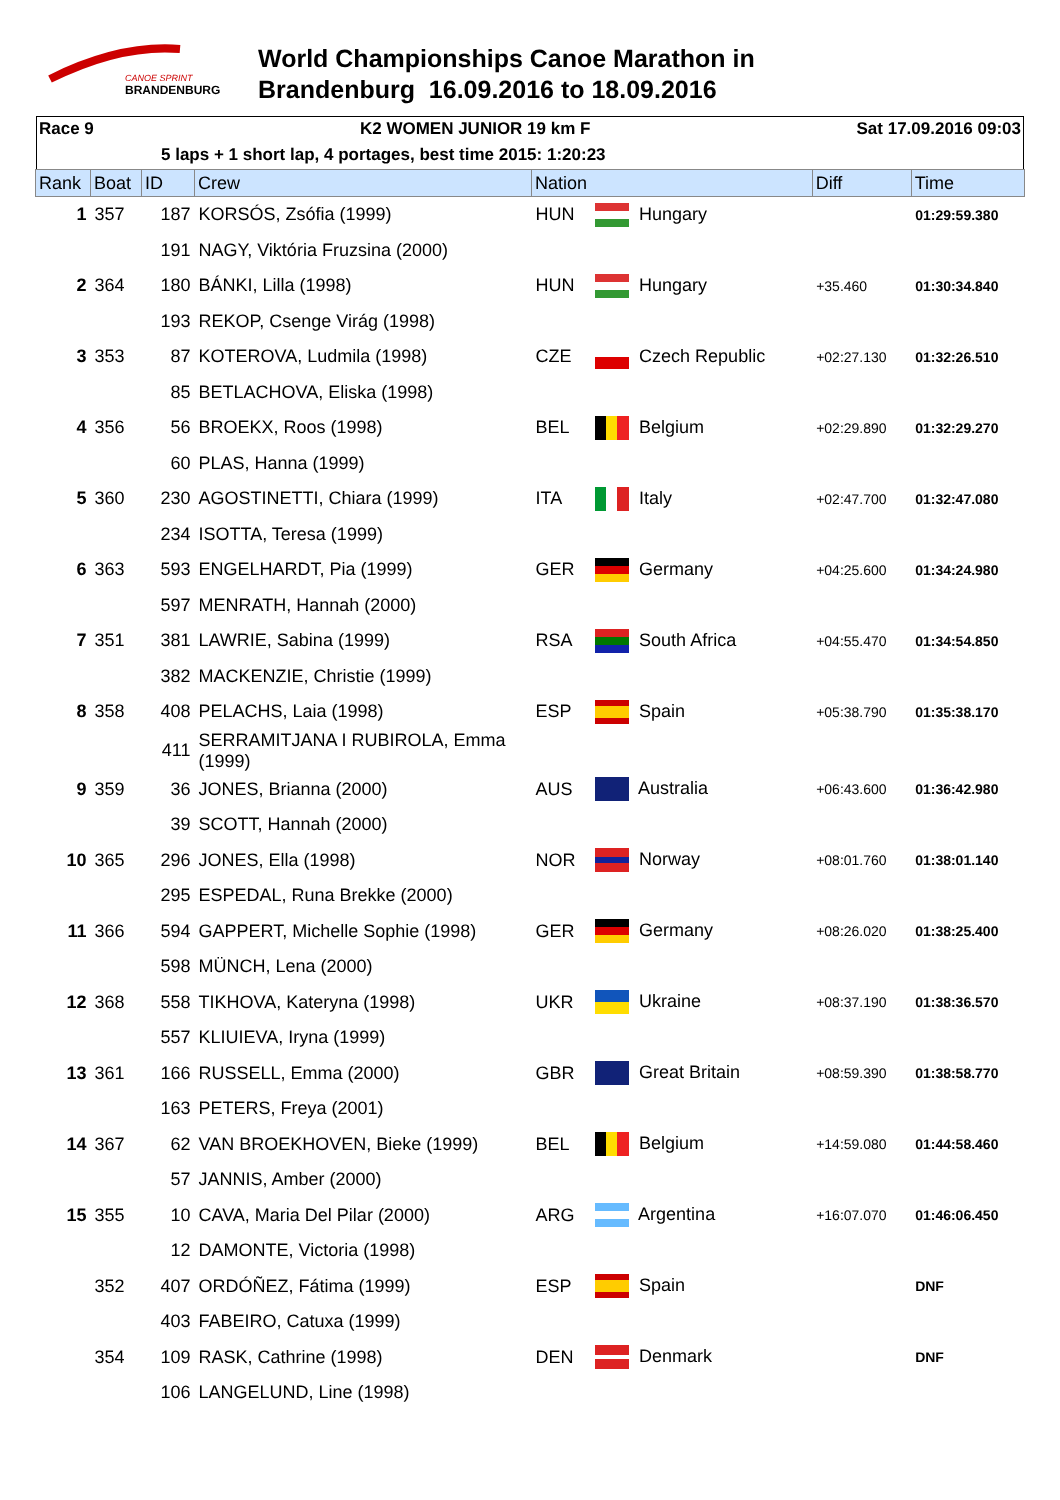CANOE SPRINT
BRANDENBURG
World Championships Canoe Marathon in
Brandenburg 16.09.2016 to 18.09.2016
Race 9 K2 WOMEN JUNIOR 19 km F Sat 17.09.2016 09:03
5 laps + 1 short lap, 4 portages, best time 2015: 1:20:23
| Rank | Boat | ID | Crew | Nation | | Diff | Time |
| --- | --- | --- | --- | --- | --- | --- | --- |
| 1 | 357 | 187 | KORSÓS, Zsófia (1999) | HUN | Hungary | | 01:29:59.380 |
| | | 191 | NAGY, Viktória Fruzsina (2000) | | | | |
| 2 | 364 | 180 | BÁNKI, Lilla (1998) | HUN | Hungary | +35.460 | 01:30:34.840 |
| | | 193 | REKOP, Csenge Virág (1998) | | | | |
| 3 | 353 | 87 | KOTEROVA, Ludmila (1998) | CZE | Czech Republic | +02:27.130 | 01:32:26.510 |
| | | 85 | BETLACHOVA, Eliska (1998) | | | | |
| 4 | 356 | 56 | BROEKX, Roos (1998) | BEL | Belgium | +02:29.890 | 01:32:29.270 |
| | | 60 | PLAS, Hanna (1999) | | | | |
| 5 | 360 | 230 | AGOSTINETTI, Chiara (1999) | ITA | Italy | +02:47.700 | 01:32:47.080 |
| | | 234 | ISOTTA, Teresa (1999) | | | | |
| 6 | 363 | 593 | ENGELHARDT, Pia (1999) | GER | Germany | +04:25.600 | 01:34:24.980 |
| | | 597 | MENRATH, Hannah (2000) | | | | |
| 7 | 351 | 381 | LAWRIE, Sabina (1999) | RSA | South Africa | +04:55.470 | 01:34:54.850 |
| | | 382 | MACKENZIE, Christie (1999) | | | | |
| 8 | 358 | 408 | PELACHS, Laia (1998) | ESP | Spain | +05:38.790 | 01:35:38.170 |
| | | 411 | SERRAMITJANA I RUBIROLA, Emma (1999) | | | | |
| 9 | 359 | 36 | JONES, Brianna (2000) | AUS | Australia | +06:43.600 | 01:36:42.980 |
| | | 39 | SCOTT, Hannah (2000) | | | | |
| 10 | 365 | 296 | JONES, Ella (1998) | NOR | Norway | +08:01.760 | 01:38:01.140 |
| | | 295 | ESPEDAL, Runa Brekke (2000) | | | | |
| 11 | 366 | 594 | GAPPERT, Michelle Sophie (1998) | GER | Germany | +08:26.020 | 01:38:25.400 |
| | | 598 | MÜNCH, Lena (2000) | | | | |
| 12 | 368 | 558 | TIKHOVA, Kateryna (1998) | UKR | Ukraine | +08:37.190 | 01:38:36.570 |
| | | 557 | KLIUIEVA, Iryna (1999) | | | | |
| 13 | 361 | 166 | RUSSELL, Emma (2000) | GBR | Great Britain | +08:59.390 | 01:38:58.770 |
| | | 163 | PETERS, Freya (2001) | | | | |
| 14 | 367 | 62 | VAN BROEKHOVEN, Bieke (1999) | BEL | Belgium | +14:59.080 | 01:44:58.460 |
| | | 57 | JANNIS, Amber (2000) | | | | |
| 15 | 355 | 10 | CAVA, Maria Del Pilar (2000) | ARG | Argentina | +16:07.070 | 01:46:06.450 |
| | | 12 | DAMONTE, Victoria (1998) | | | | |
| | 352 | 407 | ORDÓÑEZ, Fátima (1999) | ESP | Spain | | DNF |
| | | 403 | FABEIRO, Catuxa (1999) | | | | |
| | 354 | 109 | RASK, Cathrine (1998) | DEN | Denmark | | DNF |
| | | 106 | LANGELUND, Line (1998) | | | | |